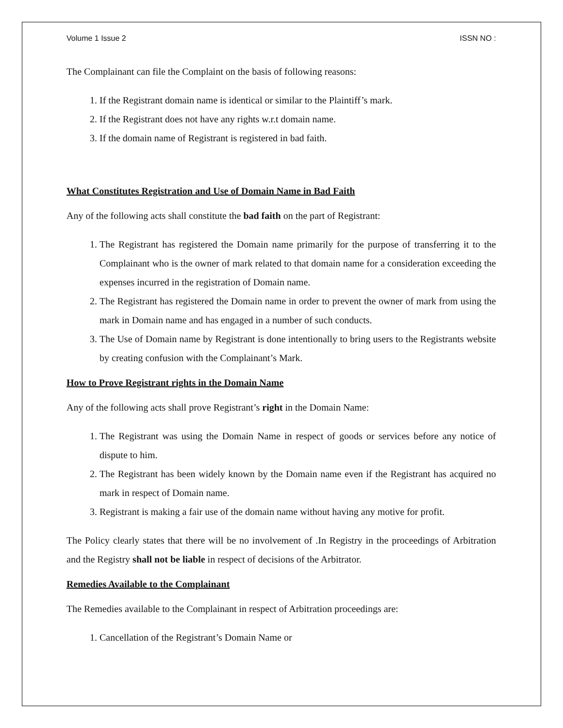Volume 1 Issue 2 ISSN NO :
The Complainant can file the Complaint on the basis of following reasons:
1. If the Registrant domain name is identical or similar to the Plaintiff’s mark.
2. If the Registrant does not have any rights w.r.t domain name.
3. If the domain name of Registrant is registered in bad faith.
What Constitutes Registration and Use of Domain Name in Bad Faith
Any of the following acts shall constitute the bad faith on the part of Registrant:
1. The Registrant has registered the Domain name primarily for the purpose of transferring it to the Complainant who is the owner of mark related to that domain name for a consideration exceeding the expenses incurred in the registration of Domain name.
2. The Registrant has registered the Domain name in order to prevent the owner of mark from using the mark in Domain name and has engaged in a number of such conducts.
3. The Use of Domain name by Registrant is done intentionally to bring users to the Registrants website by creating confusion with the Complainant’s Mark.
How to Prove Registrant rights in the Domain Name
Any of the following acts shall prove Registrant’s right in the Domain Name:
1. The Registrant was using the Domain Name in respect of goods or services before any notice of dispute to him.
2. The Registrant has been widely known by the Domain name even if the Registrant has acquired no mark in respect of Domain name.
3. Registrant is making a fair use of the domain name without having any motive for profit.
The Policy clearly states that there will be no involvement of .In Registry in the proceedings of Arbitration and the Registry shall not be liable in respect of decisions of the Arbitrator.
Remedies Available to the Complainant
The Remedies available to the Complainant in respect of Arbitration proceedings are:
1. Cancellation of the Registrant’s Domain Name or